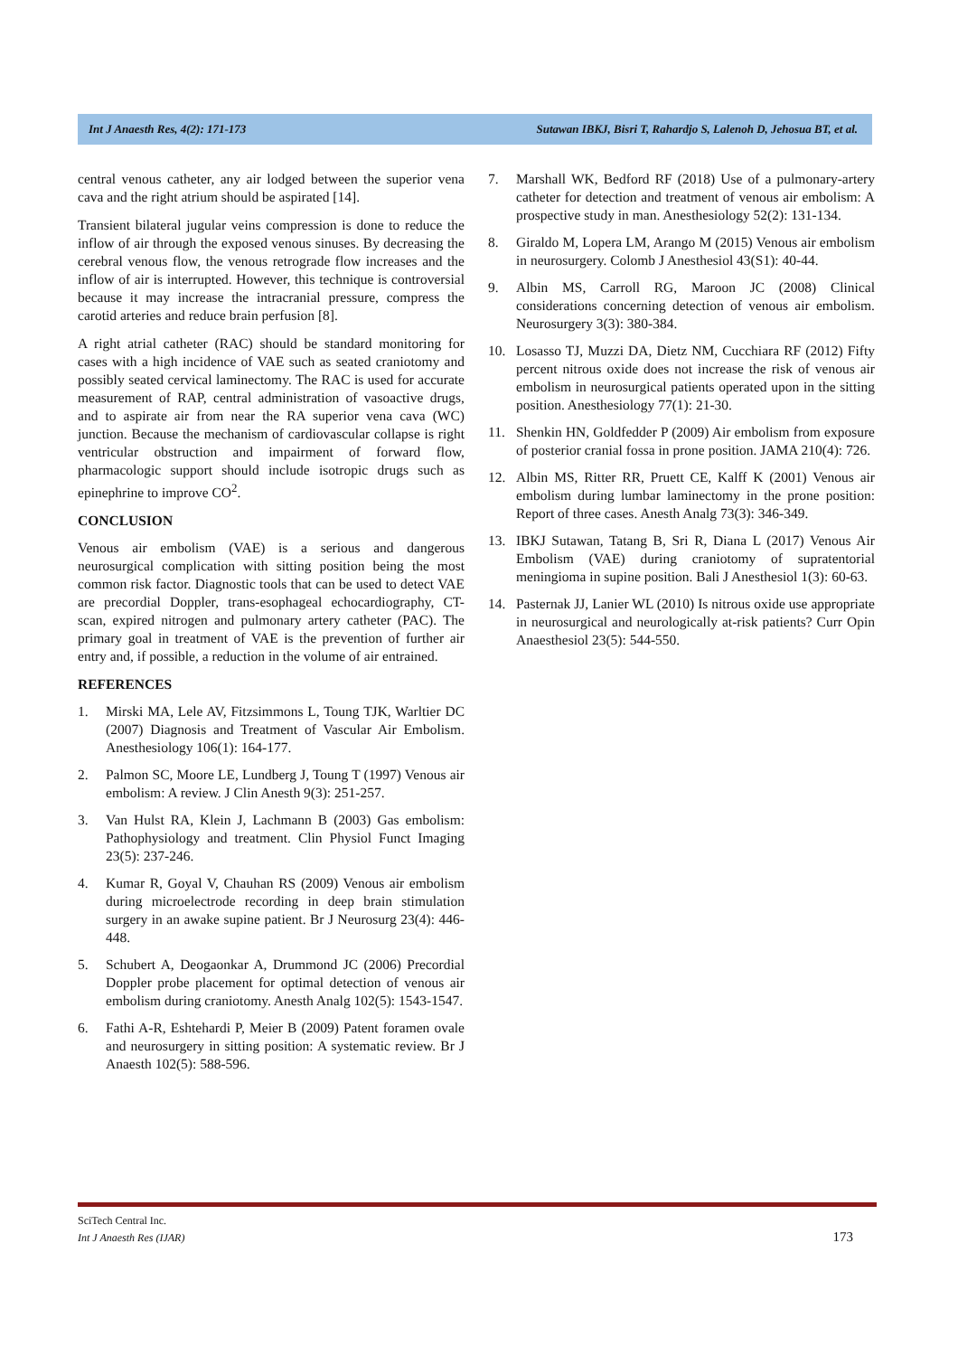Int J Anaesth Res, 4(2): 171-173 Sutawan IBKJ, Bisri T, Rahardjo S, Lalenoh D, Jehosua BT, et al.
central venous catheter, any air lodged between the superior vena cava and the right atrium should be aspirated [14].
Transient bilateral jugular veins compression is done to reduce the inflow of air through the exposed venous sinuses. By decreasing the cerebral venous flow, the venous retrograde flow increases and the inflow of air is interrupted. However, this technique is controversial because it may increase the intracranial pressure, compress the carotid arteries and reduce brain perfusion [8].
A right atrial catheter (RAC) should be standard monitoring for cases with a high incidence of VAE such as seated craniotomy and possibly seated cervical laminectomy. The RAC is used for accurate measurement of RAP, central administration of vasoactive drugs, and to aspirate air from near the RA superior vena cava (WC) junction. Because the mechanism of cardiovascular collapse is right ventricular obstruction and impairment of forward flow, pharmacologic support should include isotropic drugs such as epinephrine to improve CO<sup>2</sup>.
CONCLUSION
Venous air embolism (VAE) is a serious and dangerous neurosurgical complication with sitting position being the most common risk factor. Diagnostic tools that can be used to detect VAE are precordial Doppler, trans-esophageal echocardiography, CT-scan, expired nitrogen and pulmonary artery catheter (PAC). The primary goal in treatment of VAE is the prevention of further air entry and, if possible, a reduction in the volume of air entrained.
REFERENCES
1. Mirski MA, Lele AV, Fitzsimmons L, Toung TJK, Warltier DC (2007) Diagnosis and Treatment of Vascular Air Embolism. Anesthesiology 106(1): 164-177.
2. Palmon SC, Moore LE, Lundberg J, Toung T (1997) Venous air embolism: A review. J Clin Anesth 9(3): 251-257.
3. Van Hulst RA, Klein J, Lachmann B (2003) Gas embolism: Pathophysiology and treatment. Clin Physiol Funct Imaging 23(5): 237-246.
4. Kumar R, Goyal V, Chauhan RS (2009) Venous air embolism during microelectrode recording in deep brain stimulation surgery in an awake supine patient. Br J Neurosurg 23(4): 446-448.
5. Schubert A, Deogaonkar A, Drummond JC (2006) Precordial Doppler probe placement for optimal detection of venous air embolism during craniotomy. Anesth Analg 102(5): 1543-1547.
6. Fathi A-R, Eshtehardi P, Meier B (2009) Patent foramen ovale and neurosurgery in sitting position: A systematic review. Br J Anaesth 102(5): 588-596.
7. Marshall WK, Bedford RF (2018) Use of a pulmonary-artery catheter for detection and treatment of venous air embolism: A prospective study in man. Anesthesiology 52(2): 131-134.
8. Giraldo M, Lopera LM, Arango M (2015) Venous air embolism in neurosurgery. Colomb J Anesthesiol 43(S1): 40-44.
9. Albin MS, Carroll RG, Maroon JC (2008) Clinical considerations concerning detection of venous air embolism. Neurosurgery 3(3): 380-384.
10. Losasso TJ, Muzzi DA, Dietz NM, Cucchiara RF (2012) Fifty percent nitrous oxide does not increase the risk of venous air embolism in neurosurgical patients operated upon in the sitting position. Anesthesiology 77(1): 21-30.
11. Shenkin HN, Goldfedder P (2009) Air embolism from exposure of posterior cranial fossa in prone position. JAMA 210(4): 726.
12. Albin MS, Ritter RR, Pruett CE, Kalff K (2001) Venous air embolism during lumbar laminectomy in the prone position: Report of three cases. Anesth Analg 73(3): 346-349.
13. IBKJ Sutawan, Tatang B, Sri R, Diana L (2017) Venous Air Embolism (VAE) during craniotomy of supratentorial meningioma in supine position. Bali J Anesthesiol 1(3): 60-63.
14. Pasternak JJ, Lanier WL (2010) Is nitrous oxide use appropriate in neurosurgical and neurologically at-risk patients? Curr Opin Anaesthesiol 23(5): 544-550.
SciTech Central Inc.
Int J Anaesth Res (IJAR)
173